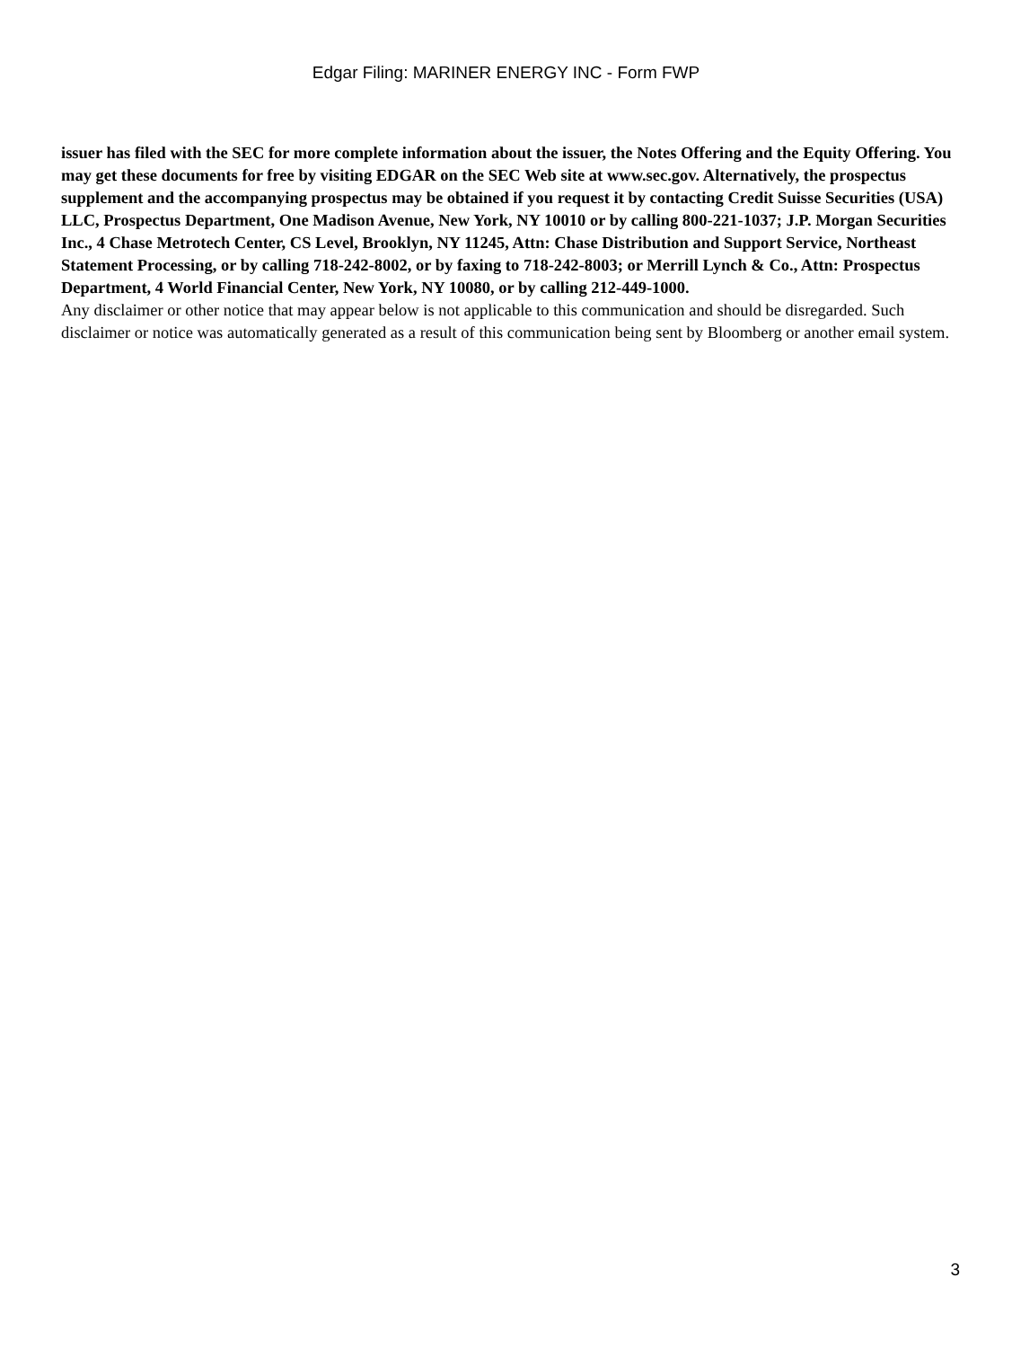Edgar Filing: MARINER ENERGY INC - Form FWP
issuer has filed with the SEC for more complete information about the issuer, the Notes Offering and the Equity Offering. You may get these documents for free by visiting EDGAR on the SEC Web site at www.sec.gov. Alternatively, the prospectus supplement and the accompanying prospectus may be obtained if you request it by contacting Credit Suisse Securities (USA) LLC, Prospectus Department, One Madison Avenue, New York, NY 10010 or by calling 800-221-1037; J.P. Morgan Securities Inc., 4 Chase Metrotech Center, CS Level, Brooklyn, NY 11245, Attn: Chase Distribution and Support Service, Northeast Statement Processing, or by calling 718-242-8002, or by faxing to 718-242-8003; or Merrill Lynch & Co., Attn: Prospectus Department, 4 World Financial Center, New York, NY 10080, or by calling 212-449-1000.
Any disclaimer or other notice that may appear below is not applicable to this communication and should be disregarded. Such disclaimer or notice was automatically generated as a result of this communication being sent by Bloomberg or another email system.
3